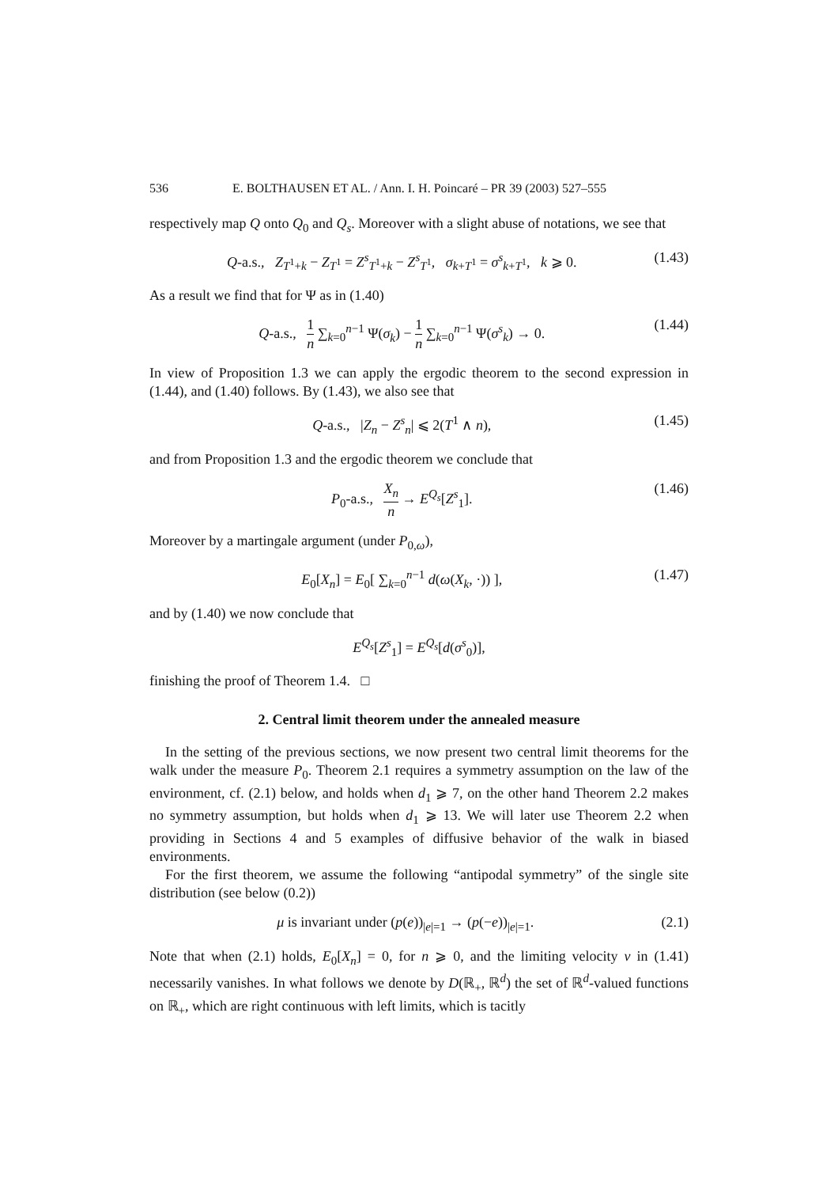536 E. BOLTHAUSEN ET AL. / Ann. I. H. Poincaré – PR 39 (2003) 527–555
respectively map Q onto Q<sub>0</sub> and Q<sub>s</sub>. Moreover with a slight abuse of notations, we see that
Q-a.s., Z<sub>T<sup>1</sup>+k</sub> − Z<sub>T<sup>1</sup></sub> = Z<sup>s</sup><sub>T<sup>1</sup>+k</sub> − Z<sup>s</sup><sub>T<sup>1</sup></sub>, σ<sub>k+T<sup>1</sup></sub> = σ<sup>s</sup><sub>k+T<sup>1</sup></sub>, k ⩾ 0. (1.43)
As a result we find that for Ψ as in (1.40)
Q-a.s., 1 n ∑<sub>k=0</sub><sup>n−1</sup> Ψ(σ<sub>k</sub>) − 1 n ∑<sub>k=0</sub><sup>n−1</sup> Ψ(σ<sup>s</sup><sub>k</sub>) → 0. (1.44)
In view of Proposition 1.3 we can apply the ergodic theorem to the second expression in (1.44), and (1.40) follows. By (1.43), we also see that
Q-a.s., |Z<sub>n</sub> − Z<sup>s</sup><sub>n</sub>| ⩽ 2(T<sup>1</sup> ∧ n), (1.45)
and from Proposition 1.3 and the ergodic theorem we conclude that
P<sub>0</sub>-a.s., X<sub>n</sub> n → E<sup>Q<sub>s</sub></sup>[Z<sup>s</sup><sub>1</sub>]. (1.46)
Moreover by a martingale argument (under P<sub>0,ω</sub>),
E<sub>0</sub>[X<sub>n</sub>] = E<sub>0</sub>[ ∑<sub>k=0</sub><sup>n−1</sup> d(ω(X<sub>k</sub>, ·)) ], (1.47)
and by (1.40) we now conclude that
E<sup>Q<sub>s</sub></sup>[Z<sup>s</sup><sub>1</sub>] = E<sup>Q<sub>s</sub></sup>[d(σ<sup>s</sup><sub>0</sub>)],
finishing the proof of Theorem 1.4. □
2. Central limit theorem under the annealed measure
In the setting of the previous sections, we now present two central limit theorems for the walk under the measure P<sub>0</sub>. Theorem 2.1 requires a symmetry assumption on the law of the environment, cf. (2.1) below, and holds when d<sub>1</sub> ⩾ 7, on the other hand Theorem 2.2 makes no symmetry assumption, but holds when d<sub>1</sub> ⩾ 13. We will later use Theorem 2.2 when providing in Sections 4 and 5 examples of diffusive behavior of the walk in biased environments.
For the first theorem, we assume the following “antipodal symmetry” of the single site distribution (see below (0.2))
μ is invariant under (p(e))<sub>|e|=1</sub> → (p(−e))<sub>|e|=1</sub>. (2.1)
Note that when (2.1) holds, E<sub>0</sub>[X<sub>n</sub>] = 0, for n ⩾ 0, and the limiting velocity v in (1.41) necessarily vanishes. In what follows we denote by D(ℝ<sub>+</sub>, ℝ<sup>d</sup>) the set of ℝ<sup>d</sup>-valued functions on ℝ<sub>+</sub>, which are right continuous with left limits, which is tacitly